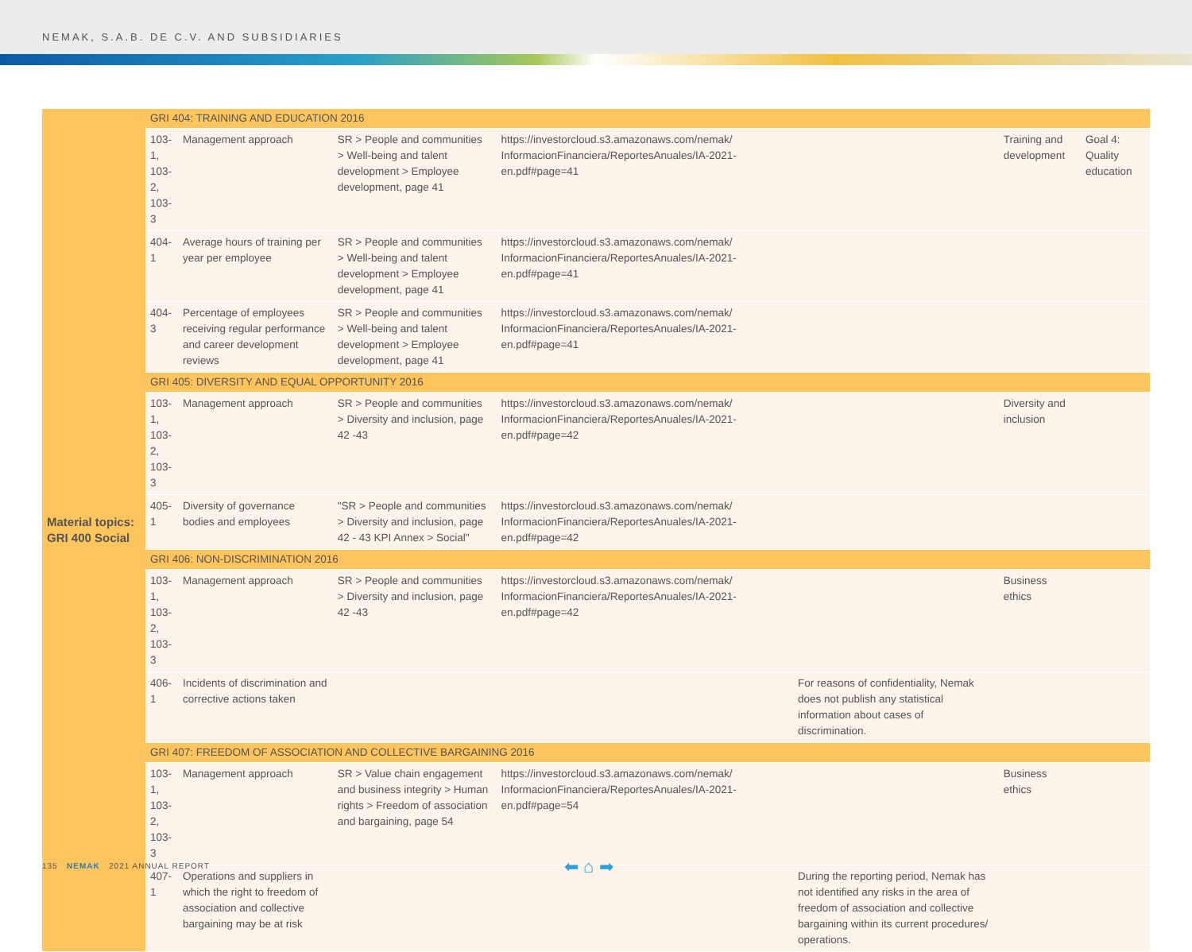NEMAK, S.A.B. DE C.V. AND SUBSIDIARIES
| Material topics: GRI 400 Social | GRI 404: TRAINING AND EDUCATION 2016 | | | | | | |
| | 103-1, 103-2, 103-3 | Management approach | SR > People and communities > Well-being and talent development > Employee development, page 41 | https://investorcloud.s3.amazonaws.com/nemak/ InformacionFinanciera/ReportesAnuales/IA-2021-en.pdf#page=41 | | Training and development | Goal 4: Quality education |
| | 404-1 | Average hours of training per year per employee | SR > People and communities > Well-being and talent development > Employee development, page 41 | https://investorcloud.s3.amazonaws.com/nemak/ InformacionFinanciera/ReportesAnuales/IA-2021-en.pdf#page=41 | | | |
| | 404-3 | Percentage of employees receiving regular performance and career development reviews | SR > People and communities > Well-being and talent development > Employee development, page 41 | https://investorcloud.s3.amazonaws.com/nemak/ InformacionFinanciera/ReportesAnuales/IA-2021-en.pdf#page=41 | | | |
| | GRI 405: DIVERSITY AND EQUAL OPPORTUNITY 2016 | | | | | | |
| | 103-1, 103-2, 103-3 | Management approach | SR > People and communities > Diversity and inclusion, page 42 -43 | https://investorcloud.s3.amazonaws.com/nemak/ InformacionFinanciera/ReportesAnuales/IA-2021-en.pdf#page=42 | | Diversity and inclusion | |
| | 405-1 | Diversity of governance bodies and employees | "SR > People and communities > Diversity and inclusion, page 42 - 43 KPI Annex > Social" | https://investorcloud.s3.amazonaws.com/nemak/ InformacionFinanciera/ReportesAnuales/IA-2021-en.pdf#page=42 | | | |
| | GRI 406: NON-DISCRIMINATION 2016 | | | | | | |
| | 103-1, 103-2, 103-3 | Management approach | SR > People and communities > Diversity and inclusion, page 42 -43 | https://investorcloud.s3.amazonaws.com/nemak/ InformacionFinanciera/ReportesAnuales/IA-2021-en.pdf#page=42 | | Business ethics | |
| | 406-1 | Incidents of discrimination and corrective actions taken | | | For reasons of confidentiality, Nemak does not publish any statistical information about cases of discrimination. | | |
| | GRI 407: FREEDOM OF ASSOCIATION AND COLLECTIVE BARGAINING 2016 | | | | | | |
| | 103-1, 103-2, 103-3 | Management approach | SR > Value chain engagement and business integrity > Human rights > Freedom of association and bargaining, page 54 | https://investorcloud.s3.amazonaws.com/nemak/ InformacionFinanciera/ReportesAnuales/IA-2021-en.pdf#page=54 | | Business ethics | |
| | 407-1 | Operations and suppliers in which the right to freedom of association and collective bargaining may be at risk | | | During the reporting period, Nemak has not identified any risks in the area of freedom of association and collective bargaining within its current procedures/ operations. | | |
135 NEMAK 2021 ANNUAL REPORT
⬅ ⌂ ➡